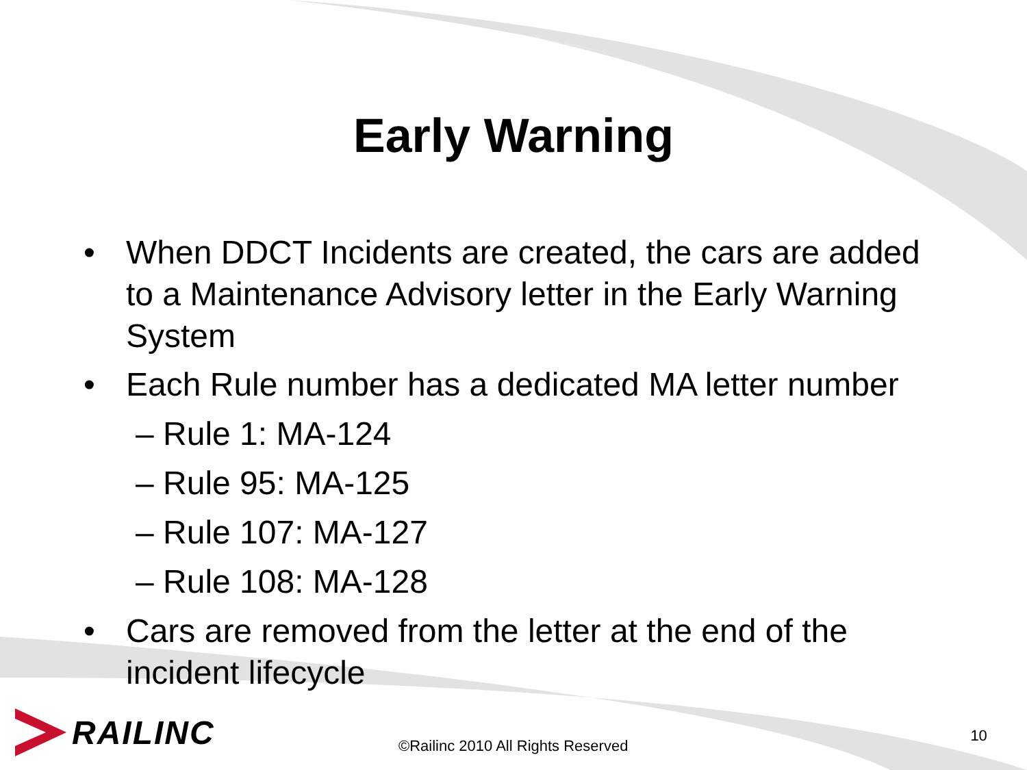Early Warning
• When DDCT Incidents are created, the cars are added to a Maintenance Advisory letter in the Early Warning System
• Each Rule number has a dedicated MA letter number
– Rule 1: MA-124
– Rule 95: MA-125
– Rule 107: MA-127
– Rule 108: MA-128
• Cars are removed from the letter at the end of the incident lifecycle
RAILINC
©Railinc 2010 All Rights Reserved 10